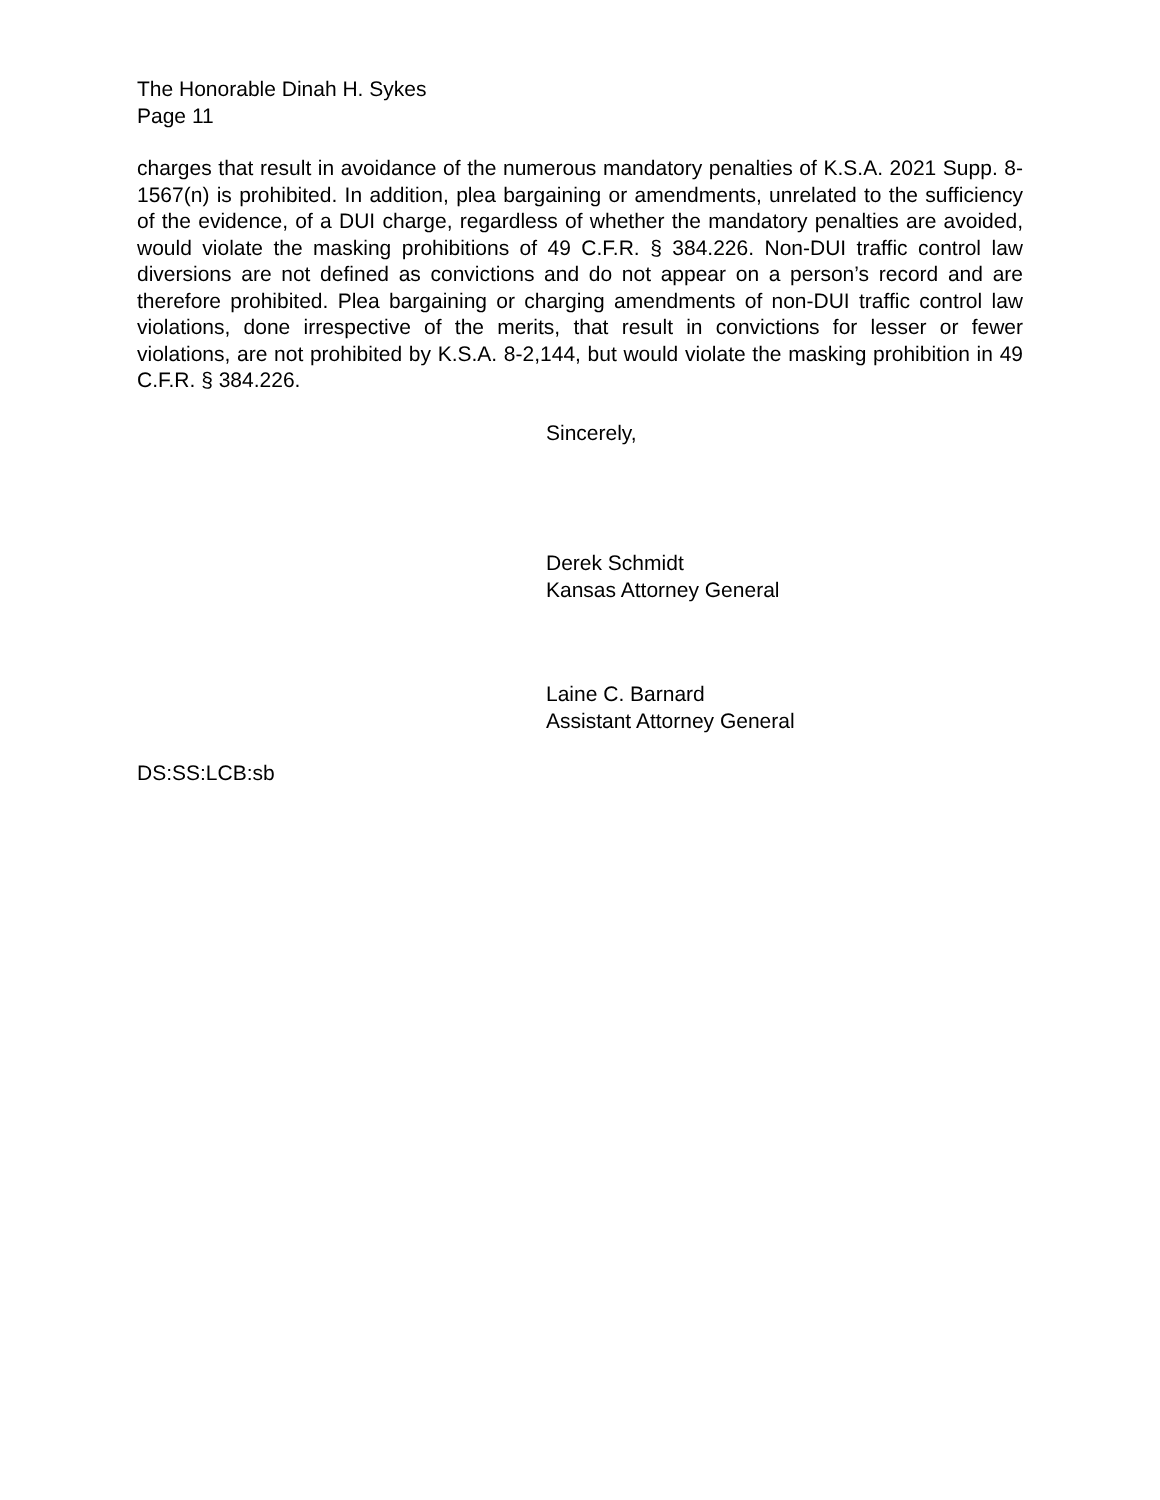The Honorable Dinah H. Sykes
Page 11
charges that result in avoidance of the numerous mandatory penalties of K.S.A. 2021 Supp. 8-1567(n) is prohibited. In addition, plea bargaining or amendments, unrelated to the sufficiency of the evidence, of a DUI charge, regardless of whether the mandatory penalties are avoided, would violate the masking prohibitions of 49 C.F.R. § 384.226. Non-DUI traffic control law diversions are not defined as convictions and do not appear on a person’s record and are therefore prohibited. Plea bargaining or charging amendments of non-DUI traffic control law violations, done irrespective of the merits, that result in convictions for lesser or fewer violations, are not prohibited by K.S.A. 8-2,144, but would violate the masking prohibition in 49 C.F.R. § 384.226.
Sincerely,
Derek Schmidt
Kansas Attorney General
Laine C. Barnard
Assistant Attorney General
DS:SS:LCB:sb